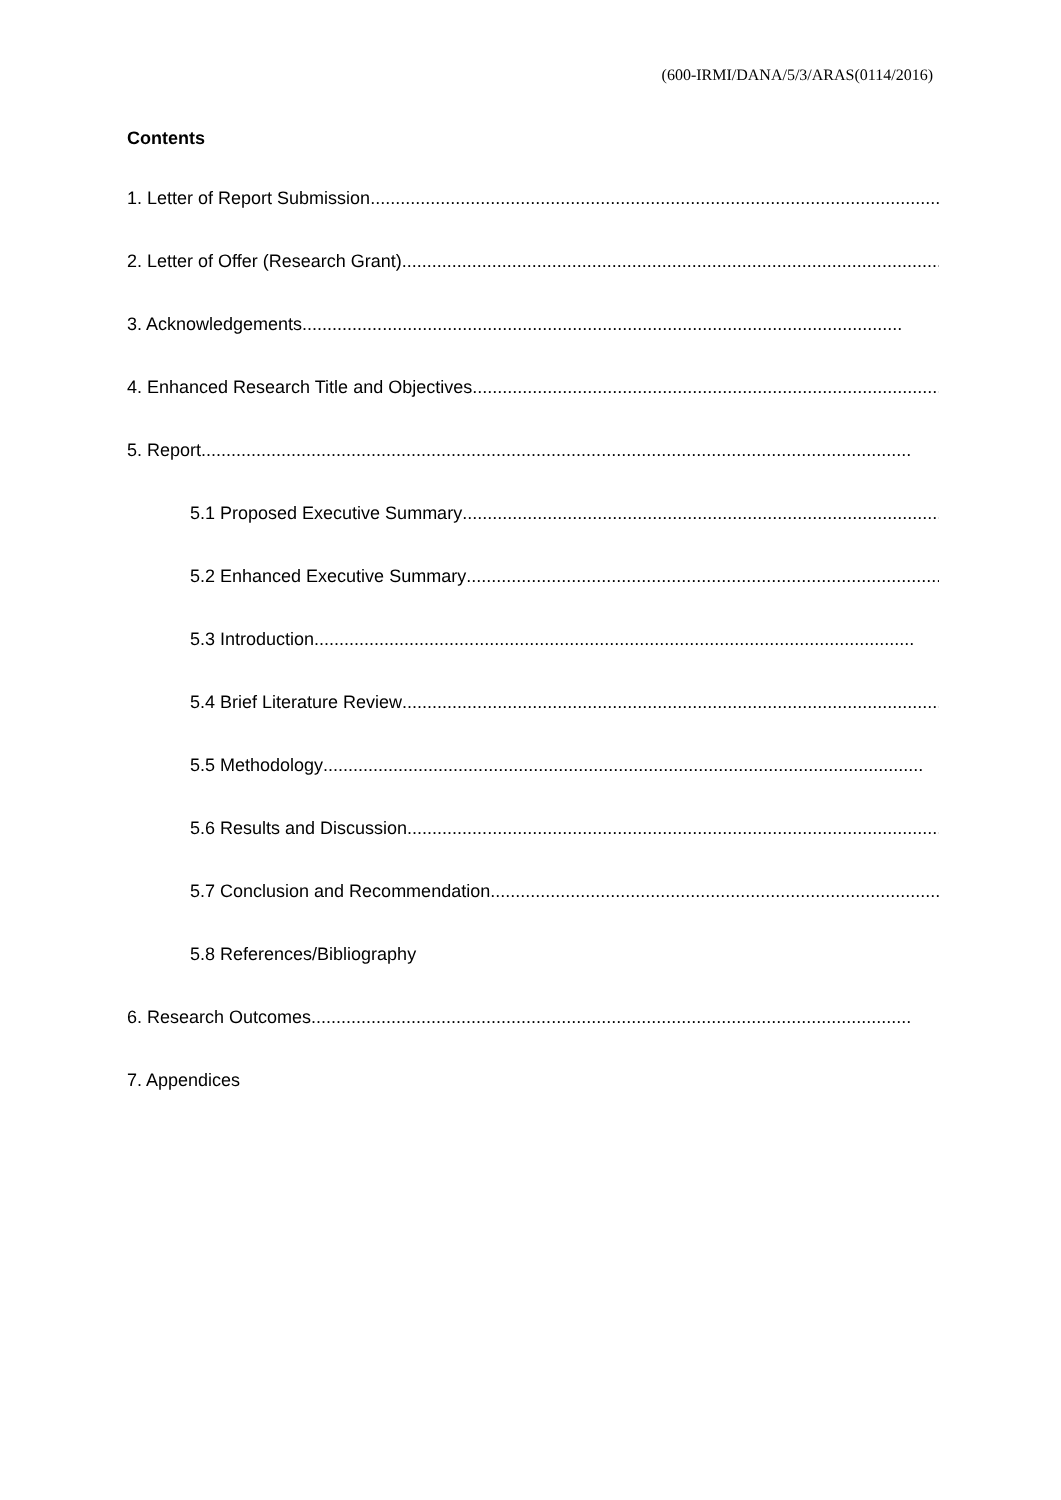(600-IRMI/DANA/5/3/ARAS(0114/2016)
Contents
1. Letter of Report Submission........................................................................................................................
2. Letter of Offer (Research Grant)........................................................................................................................
3. Acknowledgements........................................................................................................................
4. Enhanced Research Title and Objectives........................................................................................................................
5. Report..............................................................................................................................................
5.1 Proposed Executive Summary........................................................................................................................
5.2 Enhanced Executive Summary........................................................................................................................
5.3 Introduction........................................................................................................................
5.4 Brief Literature Review........................................................................................................................
5.5 Methodology........................................................................................................................
5.6 Results and Discussion........................................................................................................................
5.7 Conclusion and Recommendation........................................................................................................................
5.8 References/Bibliography
6. Research Outcomes........................................................................................................................
7. Appendices